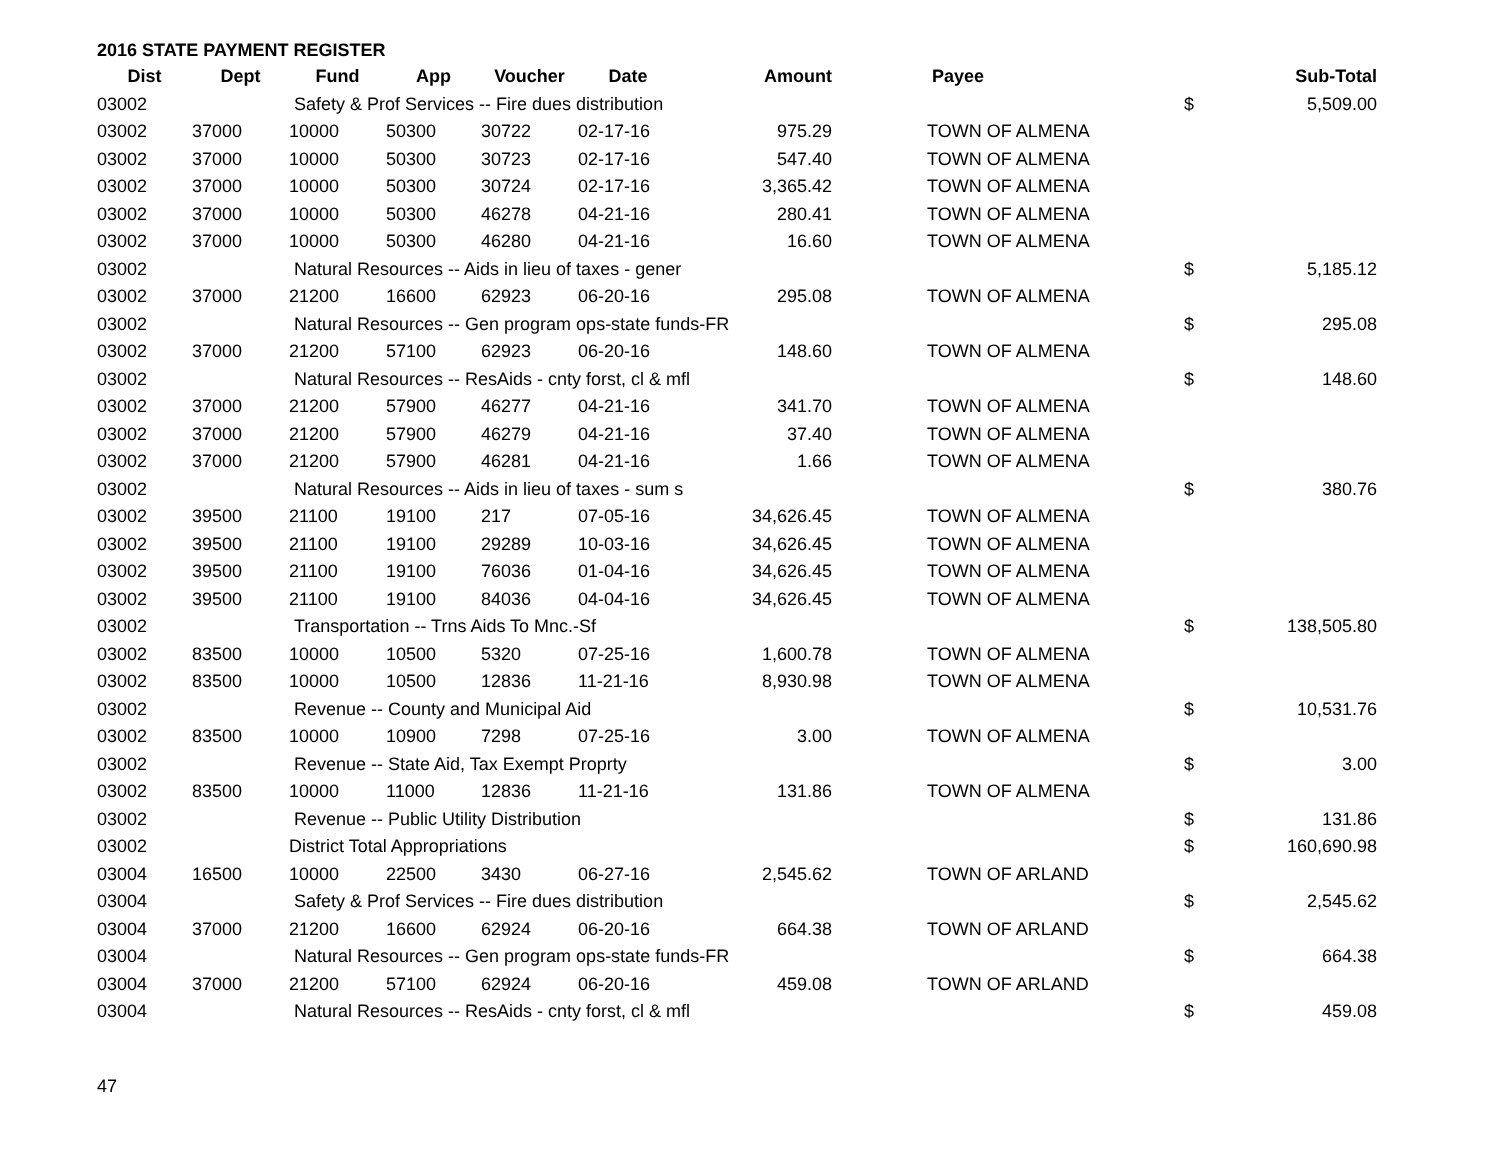2016 STATE PAYMENT REGISTER
| Dist | Dept | Fund | App | Voucher | Date | Amount | | Payee | | Sub-Total |
| --- | --- | --- | --- | --- | --- | --- | --- | --- | --- | --- |
| 03002 | | Safety & Prof Services -- Fire dues distribution | | | | | | | $ | 5,509.00 |
| 03002 | 37000 | 10000 | 50300 | 30722 | 02-17-16 | 975.29 | | TOWN OF ALMENA | | |
| 03002 | 37000 | 10000 | 50300 | 30723 | 02-17-16 | 547.40 | | TOWN OF ALMENA | | |
| 03002 | 37000 | 10000 | 50300 | 30724 | 02-17-16 | 3,365.42 | | TOWN OF ALMENA | | |
| 03002 | 37000 | 10000 | 50300 | 46278 | 04-21-16 | 280.41 | | TOWN OF ALMENA | | |
| 03002 | 37000 | 10000 | 50300 | 46280 | 04-21-16 | 16.60 | | TOWN OF ALMENA | | |
| 03002 | | Natural Resources -- Aids in lieu of taxes - gener | | | | | | | $ | 5,185.12 |
| 03002 | 37000 | 21200 | 16600 | 62923 | 06-20-16 | 295.08 | | TOWN OF ALMENA | | |
| 03002 | | Natural Resources -- Gen program ops-state funds-FR | | | | | | | $ | 295.08 |
| 03002 | 37000 | 21200 | 57100 | 62923 | 06-20-16 | 148.60 | | TOWN OF ALMENA | | |
| 03002 | | Natural Resources -- ResAids - cnty forst, cl & mfl | | | | | | | $ | 148.60 |
| 03002 | 37000 | 21200 | 57900 | 46277 | 04-21-16 | 341.70 | | TOWN OF ALMENA | | |
| 03002 | 37000 | 21200 | 57900 | 46279 | 04-21-16 | 37.40 | | TOWN OF ALMENA | | |
| 03002 | 37000 | 21200 | 57900 | 46281 | 04-21-16 | 1.66 | | TOWN OF ALMENA | | |
| 03002 | | Natural Resources -- Aids in lieu of taxes - sum s | | | | | | | $ | 380.76 |
| 03002 | 39500 | 21100 | 19100 | 217 | 07-05-16 | 34,626.45 | | TOWN OF ALMENA | | |
| 03002 | 39500 | 21100 | 19100 | 29289 | 10-03-16 | 34,626.45 | | TOWN OF ALMENA | | |
| 03002 | 39500 | 21100 | 19100 | 76036 | 01-04-16 | 34,626.45 | | TOWN OF ALMENA | | |
| 03002 | 39500 | 21100 | 19100 | 84036 | 04-04-16 | 34,626.45 | | TOWN OF ALMENA | | |
| 03002 | | Transportation -- Trns Aids To Mnc.-Sf | | | | | | | $ | 138,505.80 |
| 03002 | 83500 | 10000 | 10500 | 5320 | 07-25-16 | 1,600.78 | | TOWN OF ALMENA | | |
| 03002 | 83500 | 10000 | 10500 | 12836 | 11-21-16 | 8,930.98 | | TOWN OF ALMENA | | |
| 03002 | | Revenue -- County and Municipal Aid | | | | | | | $ | 10,531.76 |
| 03002 | 83500 | 10000 | 10900 | 7298 | 07-25-16 | 3.00 | | TOWN OF ALMENA | | |
| 03002 | | Revenue -- State Aid, Tax Exempt Proprty | | | | | | | $ | 3.00 |
| 03002 | 83500 | 10000 | 11000 | 12836 | 11-21-16 | 131.86 | | TOWN OF ALMENA | | |
| 03002 | | Revenue -- Public Utility Distribution | | | | | | | $ | 131.86 |
| 03002 | | District Total Appropriations | | | | | | | $ | 160,690.98 |
| 03004 | 16500 | 10000 | 22500 | 3430 | 06-27-16 | 2,545.62 | | TOWN OF ARLAND | | |
| 03004 | | Safety & Prof Services -- Fire dues distribution | | | | | | | $ | 2,545.62 |
| 03004 | 37000 | 21200 | 16600 | 62924 | 06-20-16 | 664.38 | | TOWN OF ARLAND | | |
| 03004 | | Natural Resources -- Gen program ops-state funds-FR | | | | | | | $ | 664.38 |
| 03004 | 37000 | 21200 | 57100 | 62924 | 06-20-16 | 459.08 | | TOWN OF ARLAND | | |
| 03004 | | Natural Resources -- ResAids - cnty forst, cl & mfl | | | | | | | $ | 459.08 |
47